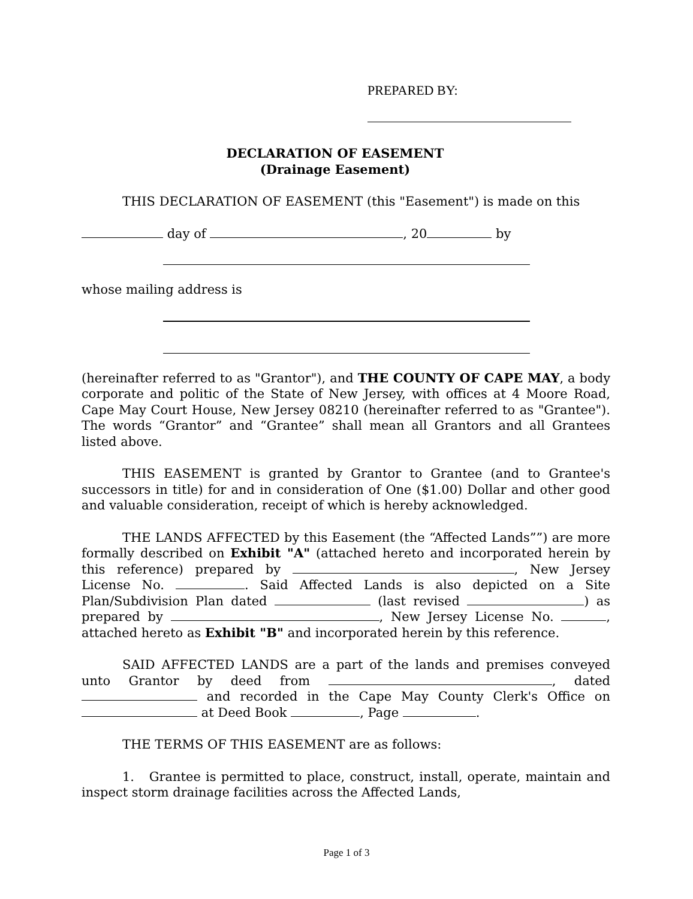PREPARED BY:
DECLARATION OF EASEMENT
(Drainage Easement)
THIS DECLARATION OF EASEMENT (this "Easement") is made on this
day of , 20 by
whose mailing address is
(hereinafter referred to as "Grantor"), and THE COUNTY OF CAPE MAY, a body corporate and politic of the State of New Jersey, with offices at 4 Moore Road, Cape May Court House, New Jersey 08210 (hereinafter referred to as "Grantee"). The words “Grantor” and “Grantee” shall mean all Grantors and all Grantees listed above.
THIS EASEMENT is granted by Grantor to Grantee (and to Grantee's successors in title) for and in consideration of One ($1.00) Dollar and other good and valuable consideration, receipt of which is hereby acknowledged.
THE LANDS AFFECTED by this Easement (the “Affected Lands””) are more formally described on Exhibit "A" (attached hereto and incorporated herein by this reference) prepared by , New Jersey License No. . Said Affected Lands is also depicted on a Site Plan/Subdivision Plan dated (last revised ) as prepared by , New Jersey License No. , attached hereto as Exhibit "B" and incorporated herein by this reference.
SAID AFFECTED LANDS are a part of the lands and premises conveyed unto Grantor by deed from , dated and recorded in the Cape May County Clerk's Office on at Deed Book , Page .
THE TERMS OF THIS EASEMENT are as follows:
1. Grantee is permitted to place, construct, install, operate, maintain and inspect storm drainage facilities across the Affected Lands,
Page 1 of 3